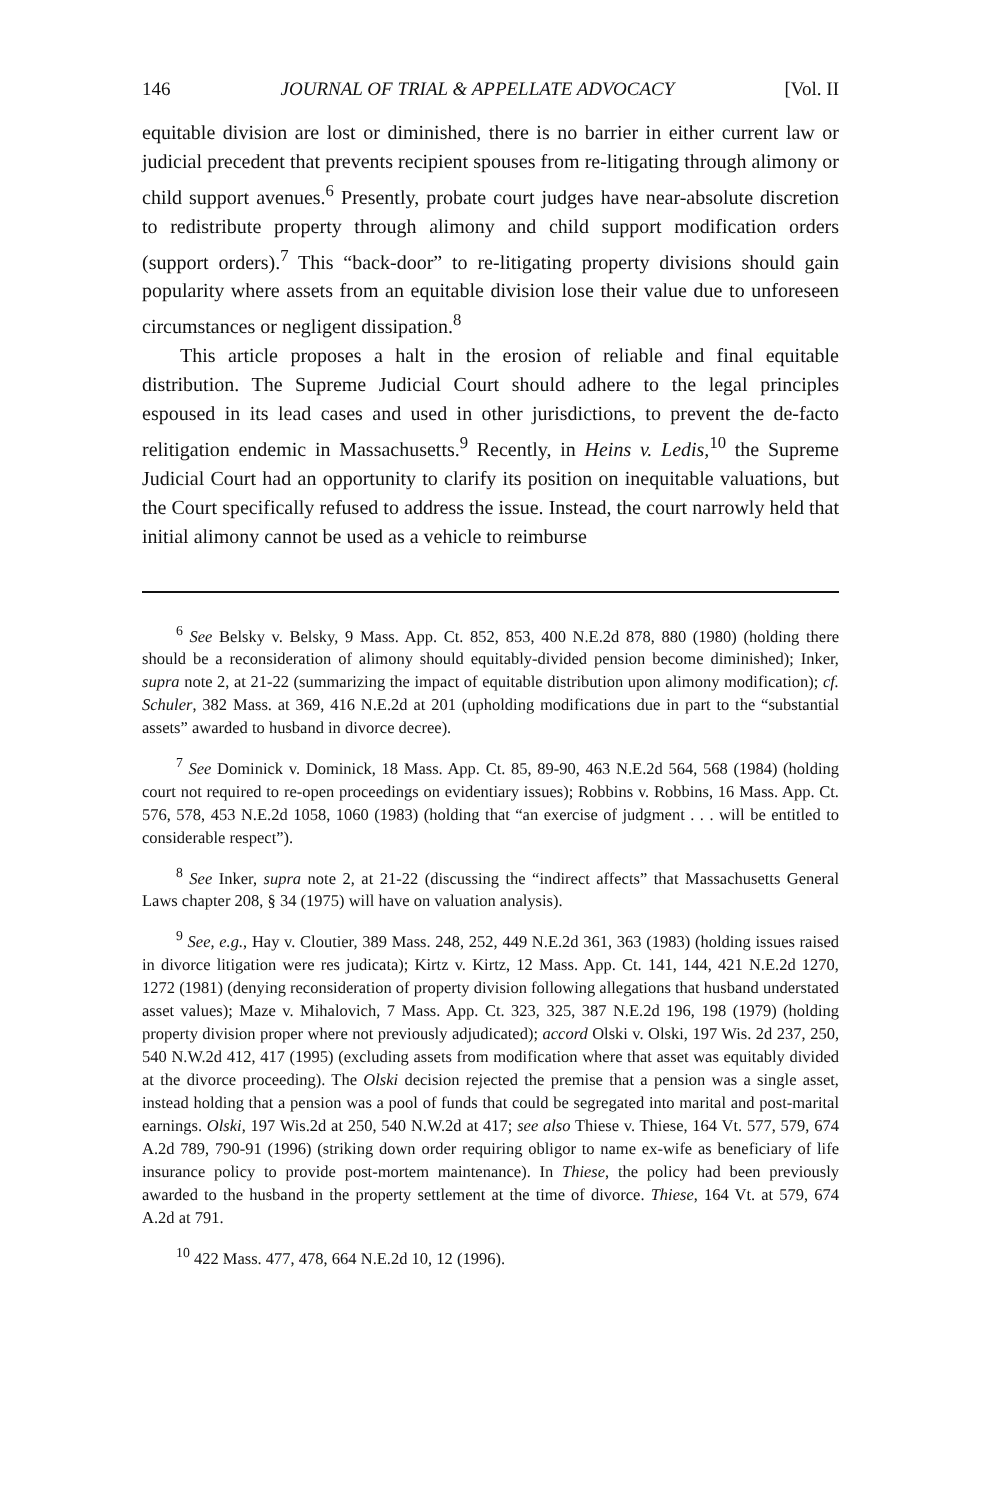146 JOURNAL OF TRIAL & APPELLATE ADVOCACY [Vol. II
equitable division are lost or diminished, there is no barrier in either current law or judicial precedent that prevents recipient spouses from re-litigating through alimony or child support avenues.<sup>6</sup> Presently, probate court judges have near-absolute discretion to redistribute property through alimony and child support modification orders (support orders).<sup>7</sup> This “back-door” to re-litigating property divisions should gain popularity where assets from an equitable division lose their value due to unforeseen circumstances or negligent dissipation.<sup>8</sup>
This article proposes a halt in the erosion of reliable and final equitable distribution. The Supreme Judicial Court should adhere to the legal principles espoused in its lead cases and used in other jurisdictions, to prevent the de-facto relitigation endemic in Massachusetts.<sup>9</sup> Recently, in Heins v. Ledis,<sup>10</sup> the Supreme Judicial Court had an opportunity to clarify its position on inequitable valuations, but the Court specifically refused to address the issue. Instead, the court narrowly held that initial alimony cannot be used as a vehicle to reimburse
<sup>6</sup> See Belsky v. Belsky, 9 Mass. App. Ct. 852, 853, 400 N.E.2d 878, 880 (1980) (holding there should be a reconsideration of alimony should equitably-divided pension become diminished); Inker, supra note 2, at 21-22 (summarizing the impact of equitable distribution upon alimony modification); cf. Schuler, 382 Mass. at 369, 416 N.E.2d at 201 (upholding modifications due in part to the “substantial assets” awarded to husband in divorce decree).
<sup>7</sup> See Dominick v. Dominick, 18 Mass. App. Ct. 85, 89-90, 463 N.E.2d 564, 568 (1984) (holding court not required to re-open proceedings on evidentiary issues); Robbins v. Robbins, 16 Mass. App. Ct. 576, 578, 453 N.E.2d 1058, 1060 (1983) (holding that “an exercise of judgment . . . will be entitled to considerable respect”).
<sup>8</sup> See Inker, supra note 2, at 21-22 (discussing the “indirect affects” that Massachusetts General Laws chapter 208, § 34 (1975) will have on valuation analysis).
<sup>9</sup> See, e.g., Hay v. Cloutier, 389 Mass. 248, 252, 449 N.E.2d 361, 363 (1983) (holding issues raised in divorce litigation were res judicata); Kirtz v. Kirtz, 12 Mass. App. Ct. 141, 144, 421 N.E.2d 1270, 1272 (1981) (denying reconsideration of property division following allegations that husband understated asset values); Maze v. Mihalovich, 7 Mass. App. Ct. 323, 325, 387 N.E.2d 196, 198 (1979) (holding property division proper where not previously adjudicated); accord Olski v. Olski, 197 Wis. 2d 237, 250, 540 N.W.2d 412, 417 (1995) (excluding assets from modification where that asset was equitably divided at the divorce proceeding). The Olski decision rejected the premise that a pension was a single asset, instead holding that a pension was a pool of funds that could be segregated into marital and post-marital earnings. Olski, 197 Wis.2d at 250, 540 N.W.2d at 417; see also Thiese v. Thiese, 164 Vt. 577, 579, 674 A.2d 789, 790-91 (1996) (striking down order requiring obligor to name ex-wife as beneficiary of life insurance policy to provide post-mortem maintenance). In Thiese, the policy had been previously awarded to the husband in the property settlement at the time of divorce. Thiese, 164 Vt. at 579, 674 A.2d at 791.
<sup>10</sup> 422 Mass. 477, 478, 664 N.E.2d 10, 12 (1996).